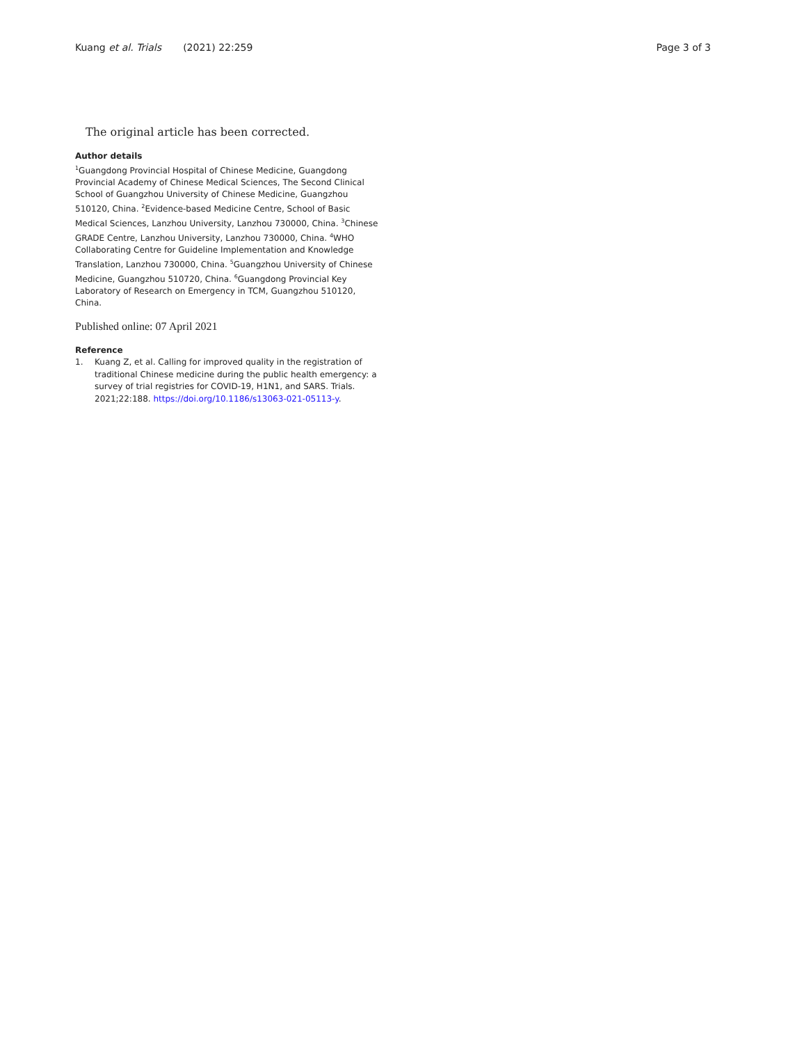Kuang et al. Trials (2021) 22:259
Page 3 of 3
The original article has been corrected.
Author details
<sup>1</sup> Guangdong Provincial Hospital of Chinese Medicine, Guangdong Provincial Academy of Chinese Medical Sciences, The Second Clinical School of Guangzhou University of Chinese Medicine, Guangzhou 510120, China. <sup>2</sup>Evidence-based Medicine Centre, School of Basic Medical Sciences, Lanzhou University, Lanzhou 730000, China. <sup>3</sup>Chinese GRADE Centre, Lanzhou University, Lanzhou 730000, China. <sup>4</sup>WHO Collaborating Centre for Guideline Implementation and Knowledge Translation, Lanzhou 730000, China. <sup>5</sup>Guangzhou University of Chinese Medicine, Guangzhou 510720, China. <sup>6</sup>Guangdong Provincial Key Laboratory of Research on Emergency in TCM, Guangzhou 510120, China.
Published online: 07 April 2021
Reference
1. Kuang Z, et al. Calling for improved quality in the registration of traditional Chinese medicine during the public health emergency: a survey of trial registries for COVID-19, H1N1, and SARS. Trials. 2021;22:188. https://doi.org/10.1186/s13063-021-05113-y.